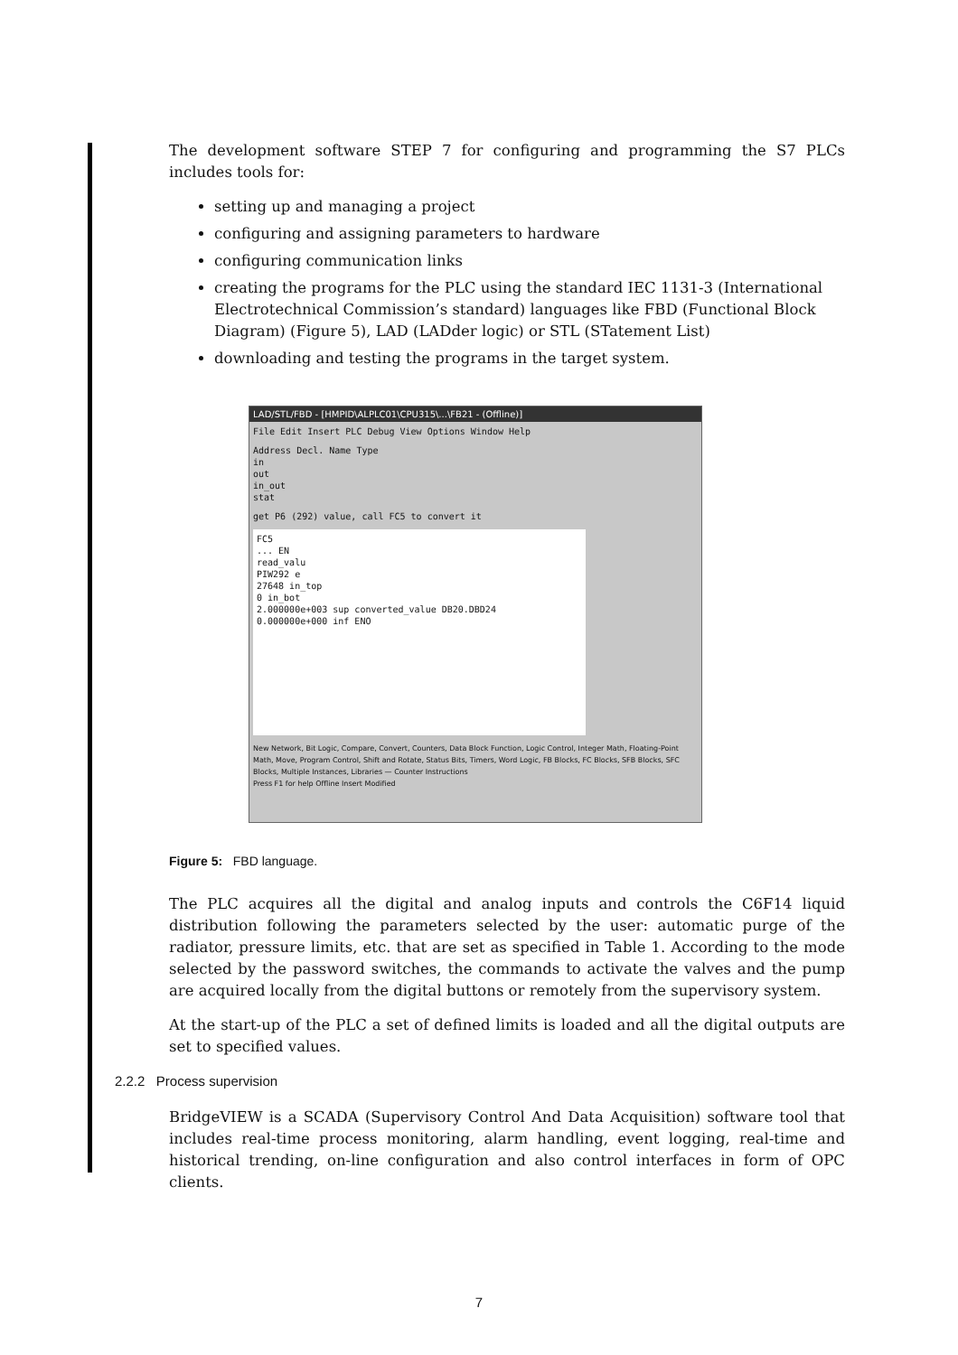The development software STEP 7 for configuring and programming the S7 PLCs includes tools for:
setting up and managing a project
configuring and assigning parameters to hardware
configuring communication links
creating the programs for the PLC using the standard IEC 1131-3 (International Electrotechnical Commission’s standard) languages like FBD (Functional Block Diagram) (Figure 5), LAD (LADder logic) or STL (STatement List)
downloading and testing the programs in the target system.
LAD/STL/FBD - [HMPID\ALPLC01\CPU315\...\FB21 - (Offline)]
File Edit Insert PLC Debug View Options Window Help
Address Decl. Name Type
in
out
in_out
stat
get P6 (292) value, call FC5 to convert it
FC5
... EN
read_valu
PIW292 e
27648 in_top
0 in_bot
2.000000e+003 sup converted_value DB20.DBD24
0.000000e+000 inf ENO
New Network, Bit Logic, Compare, Convert, Counters, Data Block Function, Logic Control, Integer Math, Floating-Point Math, Move, Program Control, Shift and Rotate, Status Bits, Timers, Word Logic, FB Blocks, FC Blocks, SFB Blocks, SFC Blocks, Multiple Instances, Libraries — Counter Instructions
Press F1 for help Offline Insert Modified
Figure 5: FBD language.
The PLC acquires all the digital and analog inputs and controls the C6F14 liquid distribution following the parameters selected by the user: automatic purge of the radiator, pressure limits, etc. that are set as specified in Table 1. According to the mode selected by the password switches, the commands to activate the valves and the pump are acquired locally from the digital buttons or remotely from the supervisory system.
At the start-up of the PLC a set of defined limits is loaded and all the digital outputs are set to specified values.
2.2.2 Process supervision
BridgeVIEW is a SCADA (Supervisory Control And Data Acquisition) software tool that includes real-time process monitoring, alarm handling, event logging, real-time and historical trending, on-line configuration and also control interfaces in form of OPC clients.
7